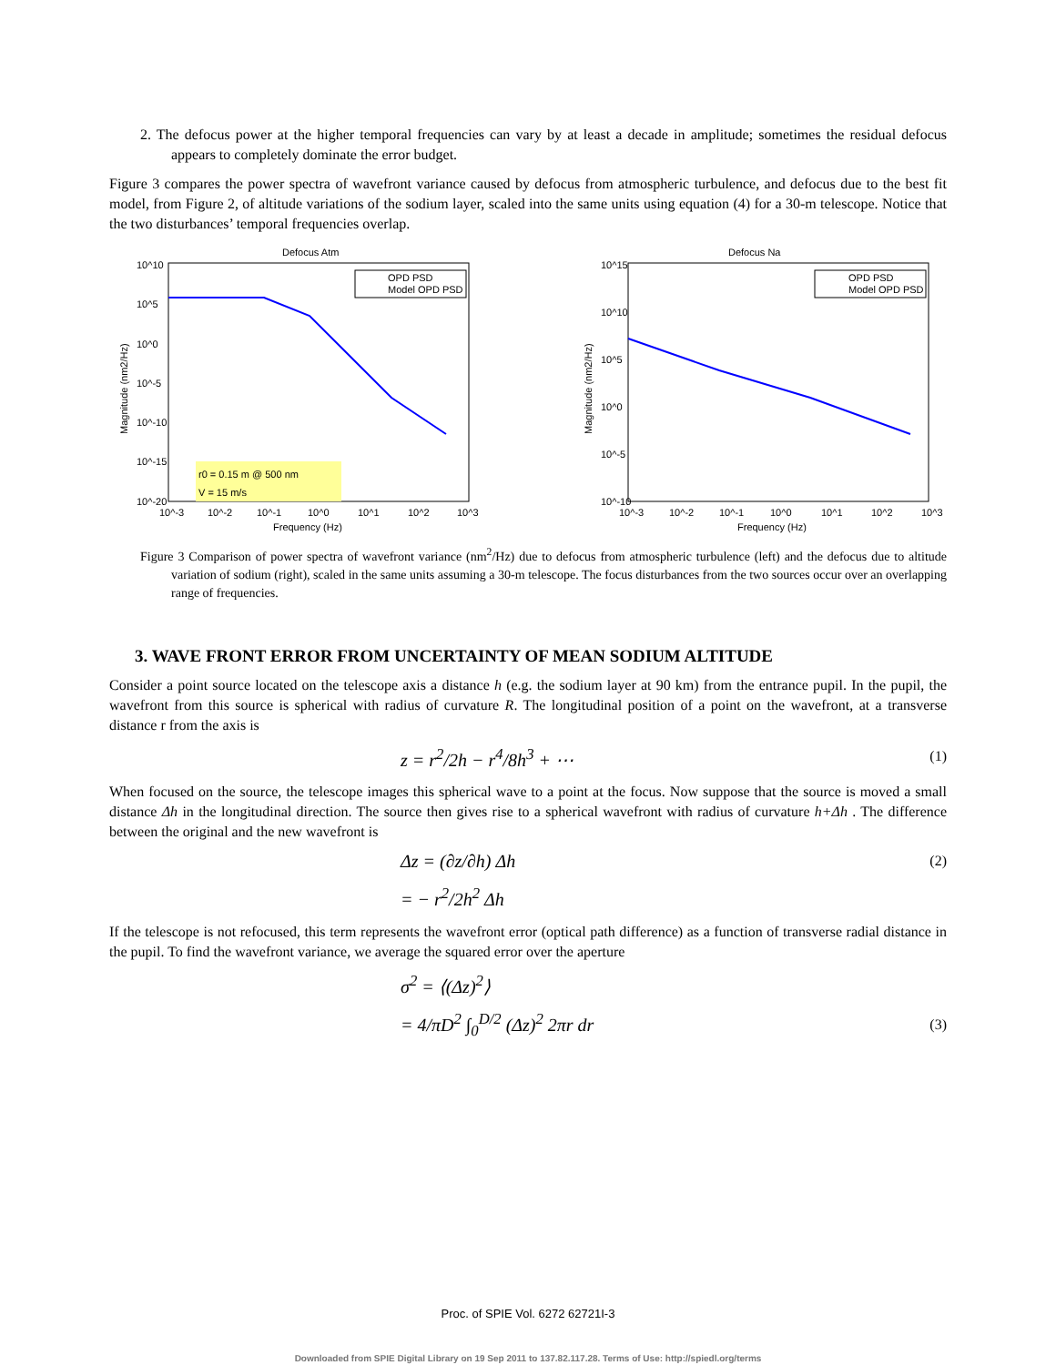2. The defocus power at the higher temporal frequencies can vary by at least a decade in amplitude; sometimes the residual defocus appears to completely dominate the error budget.
Figure 3 compares the power spectra of wavefront variance caused by defocus from atmospheric turbulence, and defocus due to the best fit model, from Figure 2, of altitude variations of the sodium layer, scaled into the same units using equation (4) for a 30-m telescope. Notice that the two disturbances’ temporal frequencies overlap.
Defocus Atm
OPD PSD
Model OPD PSD
r0 = 0.15 m @ 500 nm
V = 15 m/s
10^10
10^5
10^0
10^-5
10^-10
10^-15
10^-20
10^-3
10^-2
10^-1
10^0
10^1
10^2
10^3
Frequency (Hz)
Magnitude (nm2/Hz)
Defocus Na
OPD PSD
Model OPD PSD
10^15
10^10
10^5
10^0
10^-5
10^-10
10^-3
10^-2
10^-1
10^0
10^1
10^2
10^3
Frequency (Hz)
Magnitude (nm2/Hz)
Figure 3 Comparison of power spectra of wavefront variance (nm<sup>2</sup>/Hz) due to defocus from atmospheric turbulence (left) and the defocus due to altitude variation of sodium (right), scaled in the same units assuming a 30-m telescope. The focus disturbances from the two sources occur over an overlapping range of frequencies.
3. WAVE FRONT ERROR FROM UNCERTAINTY OF MEAN SODIUM ALTITUDE
Consider a point source located on the telescope axis a distance h (e.g. the sodium layer at 90 km) from the entrance pupil. In the pupil, the wavefront from this source is spherical with radius of curvature R. The longitudinal position of a point on the wavefront, at a transverse distance r from the axis is
z = r<sup>2</sup>/2h − r<sup>4</sup>/8h<sup>3</sup> + ⋯ (1)
When focused on the source, the telescope images this spherical wave to a point at the focus. Now suppose that the source is moved a small distance Δh in the longitudinal direction. The source then gives rise to a spherical wavefront with radius of curvature h+Δh . The difference between the original and the new wavefront is
Δz = (∂z/∂h) Δh (2)
= − r<sup>2</sup>/2h<sup>2</sup> Δh
If the telescope is not refocused, this term represents the wavefront error (optical path difference) as a function of transverse radial distance in the pupil. To find the wavefront variance, we average the squared error over the aperture
σ<sup>2</sup> = ⟨(Δz)<sup>2</sup>⟩
= 4/πD<sup>2</sup> ∫<sub>0</sub><sup>D/2</sup> (Δz)<sup>2</sup> 2πr dr (3)
Proc. of SPIE Vol. 6272 62721I-3
Downloaded from SPIE Digital Library on 19 Sep 2011 to 137.82.117.28. Terms of Use: http://spiedl.org/terms